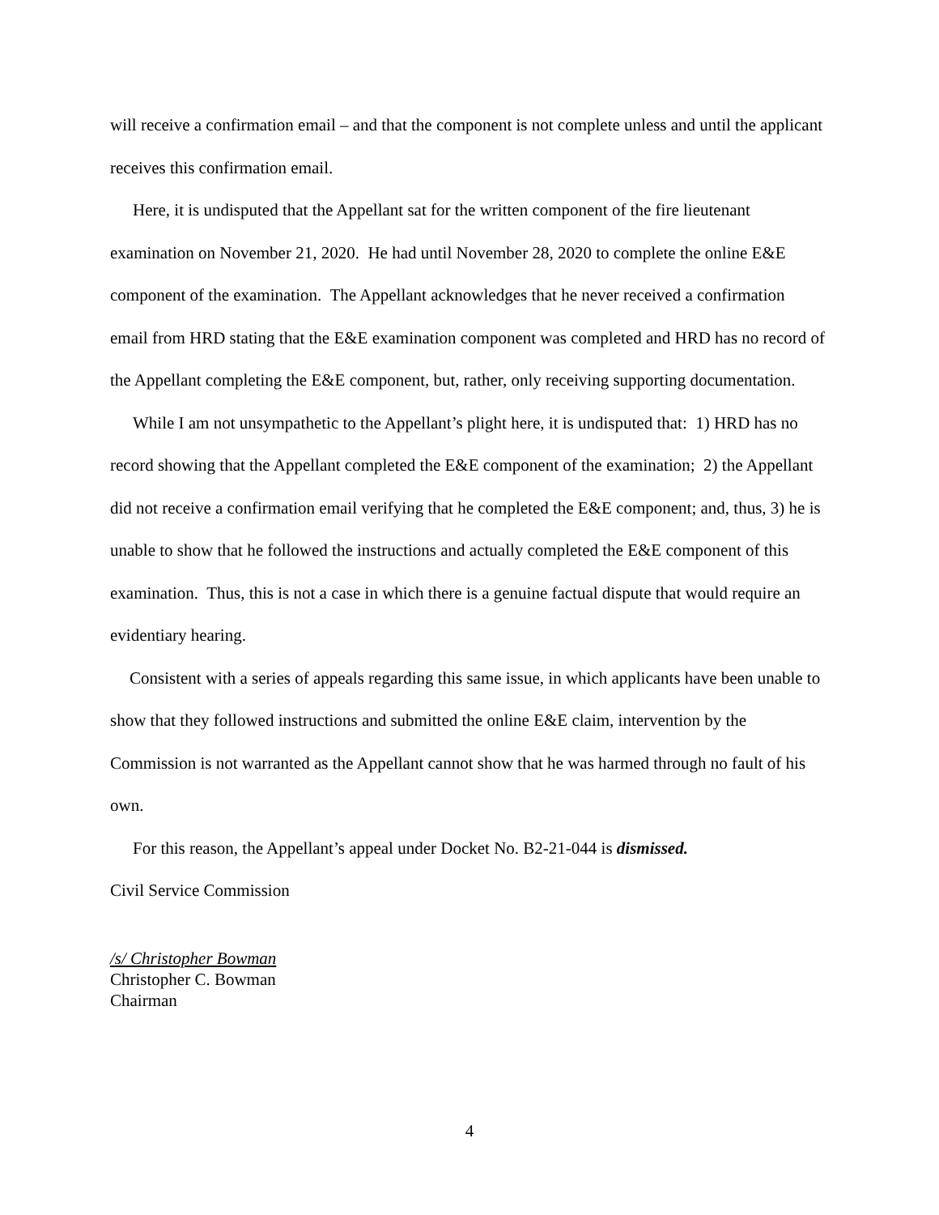will receive a confirmation email – and that the component is not complete unless and until the applicant receives this confirmation email.
Here, it is undisputed that the Appellant sat for the written component of the fire lieutenant examination on November 21, 2020. He had until November 28, 2020 to complete the online E&E component of the examination. The Appellant acknowledges that he never received a confirmation email from HRD stating that the E&E examination component was completed and HRD has no record of the Appellant completing the E&E component, but, rather, only receiving supporting documentation.
While I am not unsympathetic to the Appellant’s plight here, it is undisputed that: 1) HRD has no record showing that the Appellant completed the E&E component of the examination; 2) the Appellant did not receive a confirmation email verifying that he completed the E&E component; and, thus, 3) he is unable to show that he followed the instructions and actually completed the E&E component of this examination. Thus, this is not a case in which there is a genuine factual dispute that would require an evidentiary hearing.
Consistent with a series of appeals regarding this same issue, in which applicants have been unable to show that they followed instructions and submitted the online E&E claim, intervention by the Commission is not warranted as the Appellant cannot show that he was harmed through no fault of his own.
For this reason, the Appellant’s appeal under Docket No. B2-21-044 is dismissed.
Civil Service Commission
/s/ Christopher Bowman
Christopher C. Bowman
Chairman
4